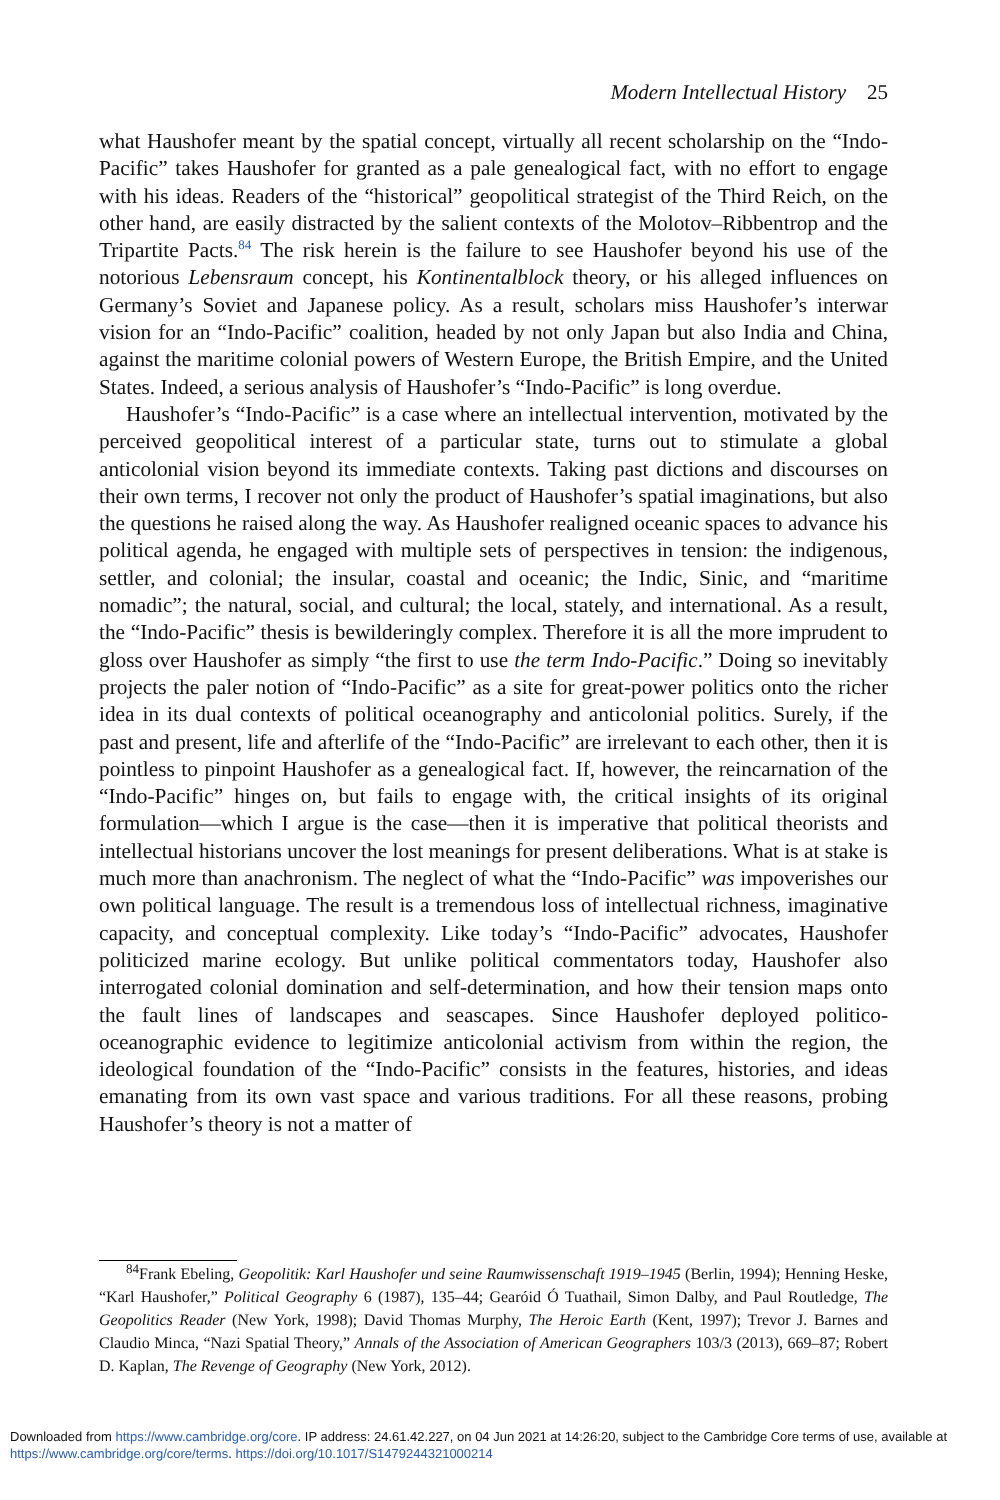Modern Intellectual History 25
what Haushofer meant by the spatial concept, virtually all recent scholarship on the “Indo-Pacific” takes Haushofer for granted as a pale genealogical fact, with no effort to engage with his ideas. Readers of the “historical” geopolitical strategist of the Third Reich, on the other hand, are easily distracted by the salient contexts of the Molotov–Ribbentrop and the Tripartite Pacts.<sup>84</sup> The risk herein is the failure to see Haushofer beyond his use of the notorious Lebensraum concept, his Kontinentalblock theory, or his alleged influences on Germany’s Soviet and Japanese policy. As a result, scholars miss Haushofer’s interwar vision for an “Indo-Pacific” coalition, headed by not only Japan but also India and China, against the maritime colonial powers of Western Europe, the British Empire, and the United States. Indeed, a serious analysis of Haushofer’s “Indo-Pacific” is long overdue.
Haushofer’s “Indo-Pacific” is a case where an intellectual intervention, motivated by the perceived geopolitical interest of a particular state, turns out to stimulate a global anticolonial vision beyond its immediate contexts. Taking past dictions and discourses on their own terms, I recover not only the product of Haushofer’s spatial imaginations, but also the questions he raised along the way. As Haushofer realigned oceanic spaces to advance his political agenda, he engaged with multiple sets of perspectives in tension: the indigenous, settler, and colonial; the insular, coastal and oceanic; the Indic, Sinic, and “maritime nomadic”; the natural, social, and cultural; the local, stately, and international. As a result, the “Indo-Pacific” thesis is bewilderingly complex. Therefore it is all the more imprudent to gloss over Haushofer as simply “the first to use the term Indo-Pacific.” Doing so inevitably projects the paler notion of “Indo-Pacific” as a site for great-power politics onto the richer idea in its dual contexts of political oceanography and anticolonial politics. Surely, if the past and present, life and afterlife of the “Indo-Pacific” are irrelevant to each other, then it is pointless to pinpoint Haushofer as a genealogical fact. If, however, the reincarnation of the “Indo-Pacific” hinges on, but fails to engage with, the critical insights of its original formulation—which I argue is the case—then it is imperative that political theorists and intellectual historians uncover the lost meanings for present deliberations. What is at stake is much more than anachronism. The neglect of what the “Indo-Pacific” was impoverishes our own political language. The result is a tremendous loss of intellectual richness, imaginative capacity, and conceptual complexity. Like today’s “Indo-Pacific” advocates, Haushofer politicized marine ecology. But unlike political commentators today, Haushofer also interrogated colonial domination and self-determination, and how their tension maps onto the fault lines of landscapes and seascapes. Since Haushofer deployed politico-oceanographic evidence to legitimize anticolonial activism from within the region, the ideological foundation of the “Indo-Pacific” consists in the features, histories, and ideas emanating from its own vast space and various traditions. For all these reasons, probing Haushofer’s theory is not a matter of
<sup>84</sup> Frank Ebeling, Geopolitik: Karl Haushofer und seine Raumwissenschaft 1919–1945 (Berlin, 1994); Henning Heske, “Karl Haushofer,” Political Geography 6 (1987), 135–44; Gearóid Ó Tuathail, Simon Dalby, and Paul Routledge, The Geopolitics Reader (New York, 1998); David Thomas Murphy, The Heroic Earth (Kent, 1997); Trevor J. Barnes and Claudio Minca, “Nazi Spatial Theory,” Annals of the Association of American Geographers 103/3 (2013), 669–87; Robert D. Kaplan, The Revenge of Geography (New York, 2012).
Downloaded from https://www.cambridge.org/core. IP address: 24.61.42.227, on 04 Jun 2021 at 14:26:20, subject to the Cambridge Core terms of use, available at https://www.cambridge.org/core/terms. https://doi.org/10.1017/S1479244321000214